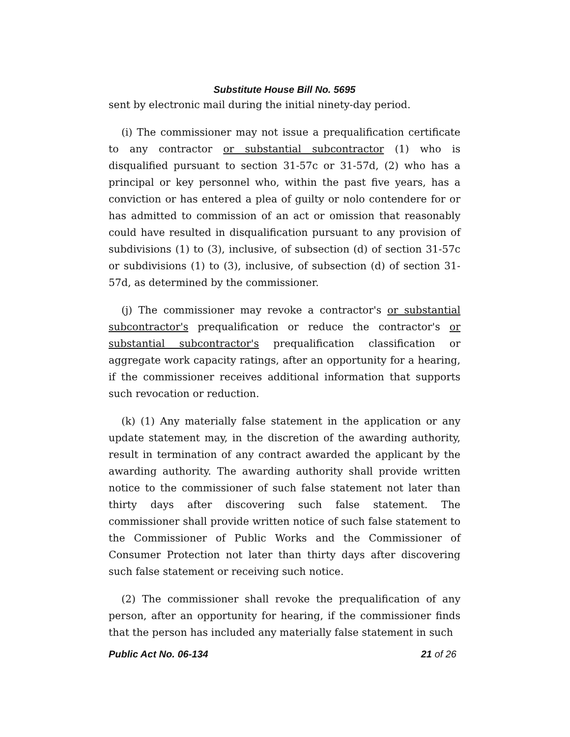Substitute House Bill No. 5695
sent by electronic mail during the initial ninety-day period.
(i) The commissioner may not issue a prequalification certificate to any contractor or substantial subcontractor (1) who is disqualified pursuant to section 31-57c or 31-57d, (2) who has a principal or key personnel who, within the past five years, has a conviction or has entered a plea of guilty or nolo contendere for or has admitted to commission of an act or omission that reasonably could have resulted in disqualification pursuant to any provision of subdivisions (1) to (3), inclusive, of subsection (d) of section 31-57c or subdivisions (1) to (3), inclusive, of subsection (d) of section 31-57d, as determined by the commissioner.
(j) The commissioner may revoke a contractor's or substantial subcontractor's prequalification or reduce the contractor's or substantial subcontractor's prequalification classification or aggregate work capacity ratings, after an opportunity for a hearing, if the commissioner receives additional information that supports such revocation or reduction.
(k) (1) Any materially false statement in the application or any update statement may, in the discretion of the awarding authority, result in termination of any contract awarded the applicant by the awarding authority. The awarding authority shall provide written notice to the commissioner of such false statement not later than thirty days after discovering such false statement. The commissioner shall provide written notice of such false statement to the Commissioner of Public Works and the Commissioner of Consumer Protection not later than thirty days after discovering such false statement or receiving such notice.
(2) The commissioner shall revoke the prequalification of any person, after an opportunity for hearing, if the commissioner finds that the person has included any materially false statement in such
Public Act No. 06-134 21 of 26